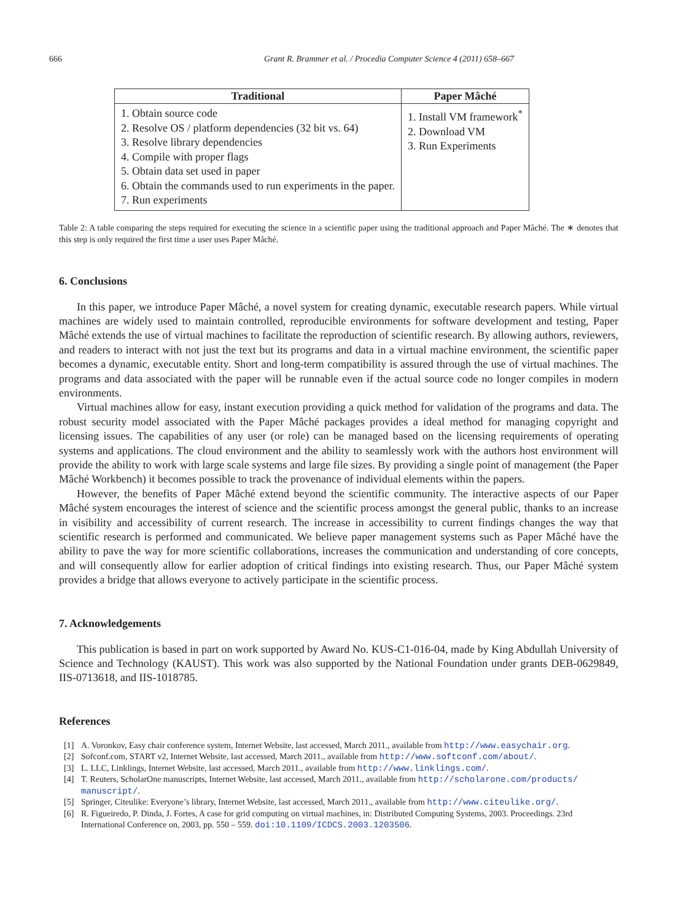666 Grant R. Brammer et al. / Procedia Computer Science 4 (2011) 658–667
| Traditional | Paper Mâché |
| --- | --- |
| 1. Obtain source code 2. Resolve OS / platform dependencies (32 bit vs. 64) 3. Resolve library dependencies 4. Compile with proper flags 5. Obtain data set used in paper 6. Obtain the commands used to run experiments in the paper. 7. Run experiments | 1. Install VM framework<sup>*</sup> 2. Download VM 3. Run Experiments |
Table 2: A table comparing the steps required for executing the science in a scientific paper using the traditional approach and Paper Mâché. The ∗ denotes that this step is only required the first time a user uses Paper Mâché.
6. Conclusions
In this paper, we introduce Paper Mâché, a novel system for creating dynamic, executable research papers. While virtual machines are widely used to maintain controlled, reproducible environments for software development and testing, Paper Mâché extends the use of virtual machines to facilitate the reproduction of scientific research. By allowing authors, reviewers, and readers to interact with not just the text but its programs and data in a virtual machine environment, the scientific paper becomes a dynamic, executable entity. Short and long-term compatibility is assured through the use of virtual machines. The programs and data associated with the paper will be runnable even if the actual source code no longer compiles in modern environments.
Virtual machines allow for easy, instant execution providing a quick method for validation of the programs and data. The robust security model associated with the Paper Mâché packages provides a ideal method for managing copyright and licensing issues. The capabilities of any user (or role) can be managed based on the licensing requirements of operating systems and applications. The cloud environment and the ability to seamlessly work with the authors host environment will provide the ability to work with large scale systems and large file sizes. By providing a single point of management (the Paper Mâché Workbench) it becomes possible to track the provenance of individual elements within the papers.
However, the benefits of Paper Mâché extend beyond the scientific community. The interactive aspects of our Paper Mâché system encourages the interest of science and the scientific process amongst the general public, thanks to an increase in visibility and accessibility of current research. The increase in accessibility to current findings changes the way that scientific research is performed and communicated. We believe paper management systems such as Paper Mâché have the ability to pave the way for more scientific collaborations, increases the communication and understanding of core concepts, and will consequently allow for earlier adoption of critical findings into existing research. Thus, our Paper Mâché system provides a bridge that allows everyone to actively participate in the scientific process.
7. Acknowledgements
This publication is based in part on work supported by Award No. KUS-C1-016-04, made by King Abdullah University of Science and Technology (KAUST). This work was also supported by the National Foundation under grants DEB-0629849, IIS-0713618, and IIS-1018785.
References
[1] A. Voronkov, Easy chair conference system, Internet Website, last accessed, March 2011., available from http://www.easychair.org.
[2] Sofconf.com, START v2, Internet Website, last accessed, March 2011., available from http://www.softconf.com/about/.
[3] L. LLC, Linklings, Internet Website, last accessed, March 2011., available from http://www.linklings.com/.
[4] T. Reuters, ScholarOne manuscripts, Internet Website, last accessed, March 2011., available from http://scholarone.com/products/ manuscript/.
[5] Springer, Citeulike: Everyone’s library, Internet Website, last accessed, March 2011., available from http://www.citeulike.org/.
[6] R. Figueiredo, P. Dinda, J. Fortes, A case for grid computing on virtual machines, in: Distributed Computing Systems, 2003. Proceedings. 23rd International Conference on, 2003, pp. 550 – 559. doi:10.1109/ICDCS.2003.1203506.